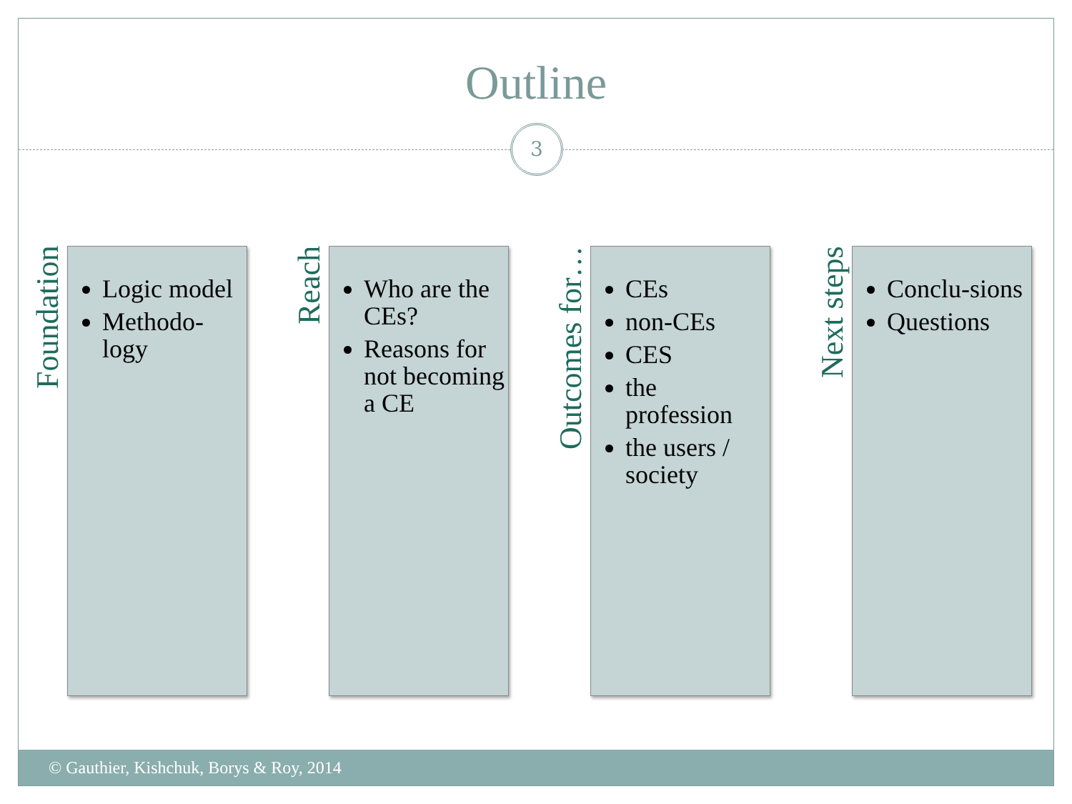Outline
3
Foundation
Logic model
Methodo-logy
Reach
Who are the CEs?
Reasons for not becoming a CE
Outcomes for…
CEs
non-CEs
CES
the profession
the users / society
Next steps
Conclu-sions
Questions
© Gauthier, Kishchuk, Borys & Roy, 2014